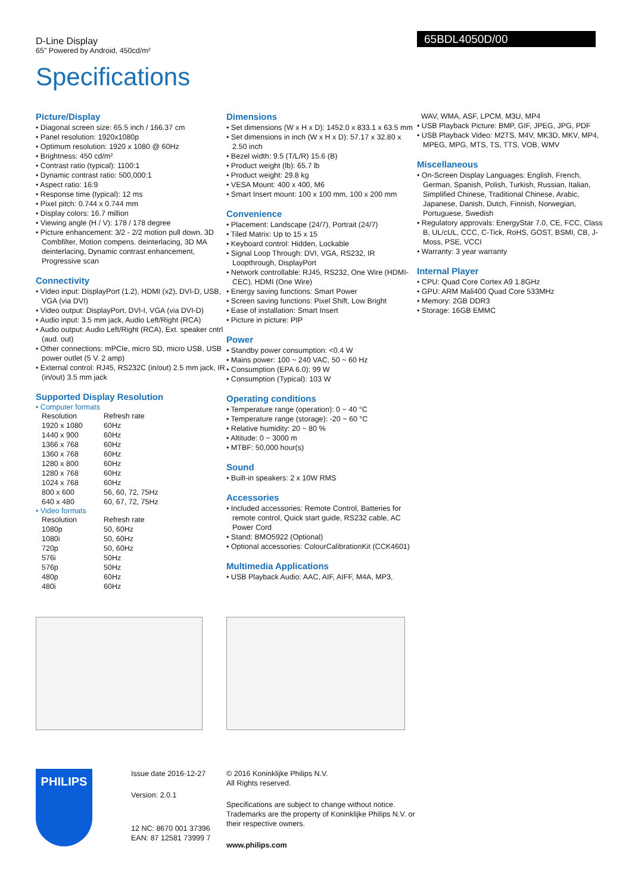D-Line Display
65" Powered by Android, 450cd/m²
65BDL4050D/00
Specifications
Picture/Display
• Diagonal screen size: 65.5 inch / 166.37 cm
• Panel resolution: 1920x1080p
• Optimum resolution: 1920 x 1080 @ 60Hz
• Brightness: 450 cd/m²
• Contrast ratio (typical): 1100:1
• Dynamic contrast ratio: 500,000:1
• Aspect ratio: 16:9
• Response time (typical): 12 ms
• Pixel pitch: 0.744 x 0.744 mm
• Display colors: 16.7 million
• Viewing angle (H / V): 178 / 178 degree
• Picture enhancement: 3/2 - 2/2 motion pull down, 3D Combfilter, Motion compens. deinterlacing, 3D MA deinterlacing, Dynamic contrast enhancement, Progressive scan
Connectivity
• Video input: DisplayPort (1.2), HDMI (x2), DVI-D, USB, VGA (via DVI)
• Video output: DisplayPort, DVI-I, VGA (via DVI-D)
• Audio input: 3.5 mm jack, Audio Left/Right (RCA)
• Audio output: Audio Left/Right (RCA), Ext. speaker cntrl (aud. out)
• Other connections: mPCIe, micro SD, micro USB, USB power outlet (5 V. 2 amp)
• External control: RJ45, RS232C (in/out) 2.5 mm jack, IR (in/out) 3.5 mm jack
Supported Display Resolution
• Computer formats
| Resolution | Refresh rate |
| 1920 x 1080 | 60Hz |
| 1440 x 900 | 60Hz |
| 1366 x 768 | 60Hz |
| 1360 x 768 | 60Hz |
| 1280 x 800 | 60Hz |
| 1280 x 768 | 60Hz |
| 1024 x 768 | 60Hz |
| 800 x 600 | 56, 60, 72, 75Hz |
| 640 x 480 | 60, 67, 72, 75Hz |
• Video formats
| Resolution | Refresh rate |
| 1080p | 50, 60Hz |
| 1080i | 50, 60Hz |
| 720p | 50, 60Hz |
| 576i | 50Hz |
| 576p | 50Hz |
| 480p | 60Hz |
| 480i | 60Hz |
Dimensions
• Set dimensions (W x H x D): 1452.0 x 833.1 x 63.5 mm
• Set dimensions in inch (W x H x D): 57.17 x 32.80 x 2.50 inch
• Bezel width: 9.5 (T/L/R) 15.6 (B)
• Product weight (lb): 65.7 lb
• Product weight: 29.8 kg
• VESA Mount: 400 x 400, M6
• Smart Insert mount: 100 x 100 mm, 100 x 200 mm
Convenience
• Placement: Landscape (24/7), Portrait (24/7)
• Tiled Matrix: Up to 15 x 15
• Keyboard control: Hidden, Lockable
• Signal Loop Through: DVI, VGA, RS232, IR Loopthrough, DisplayPort
• Network controllable: RJ45, RS232, One Wire (HDMI-CEC), HDMI (One Wire)
• Energy saving functions: Smart Power
• Screen saving functions: Pixel Shift, Low Bright
• Ease of installation: Smart Insert
• Picture in picture: PIP
Power
• Standby power consumption: <0.4 W
• Mains power: 100 ~ 240 VAC, 50 ~ 60 Hz
• Consumption (EPA 6.0): 99 W
• Consumption (Typical): 103 W
Operating conditions
• Temperature range (operation): 0 ~ 40 °C
• Temperature range (storage): -20 ~ 60 °C
• Relative humidity: 20 ~ 80 %
• Altitude: 0 ~ 3000 m
• MTBF: 50,000 hour(s)
Sound
• Built-in speakers: 2 x 10W RMS
Accessories
• Included accessories: Remote Control, Batteries for remote control, Quick start guide, RS232 cable, AC Power Cord
• Stand: BMO5922 (Optional)
• Optional accessories: ColourCalibrationKit (CCK4601)
Multimedia Applications
• USB Playback Audio: AAC, AIF, AIFF, M4A, MP3,
WAV, WMA, ASF, LPCM, M3U, MP4
• USB Playback Picture: BMP, GIF, JPEG, JPG, PDF
• USB Playback Video: M2TS, M4V, MK3D, MKV, MP4, MPEG, MPG, MTS, TS, TTS, VOB, WMV
Miscellaneous
• On-Screen Display Languages: English, French, German, Spanish, Polish, Turkish, Russian, Italian, Simplified Chinese, Traditional Chinese, Arabic, Japanese, Danish, Dutch, Finnish, Norwegian, Portuguese, Swedish
• Regulatory approvals: EnergyStar 7.0, CE, FCC, Class B, UL/cUL, CCC, C-Tick, RoHS, GOST, BSMI, CB, J-Moss, PSE, VCCI
• Warranty: 3 year warranty
Internal Player
• CPU: Quad Core Cortex A9 1.8GHz
• GPU: ARM Mali400 Quad Core 533MHz
• Memory: 2GB DDR3
• Storage: 16GB EMMC
PHILIPS
Issue date 2016-12-27
Version: 2.0.1
12 NC: 8670 001 37396
EAN: 87 12581 73999 7
© 2016 Koninklijke Philips N.V.
All Rights reserved.
Specifications are subject to change without notice. Trademarks are the property of Koninklijke Philips N.V. or their respective owners.
www.philips.com